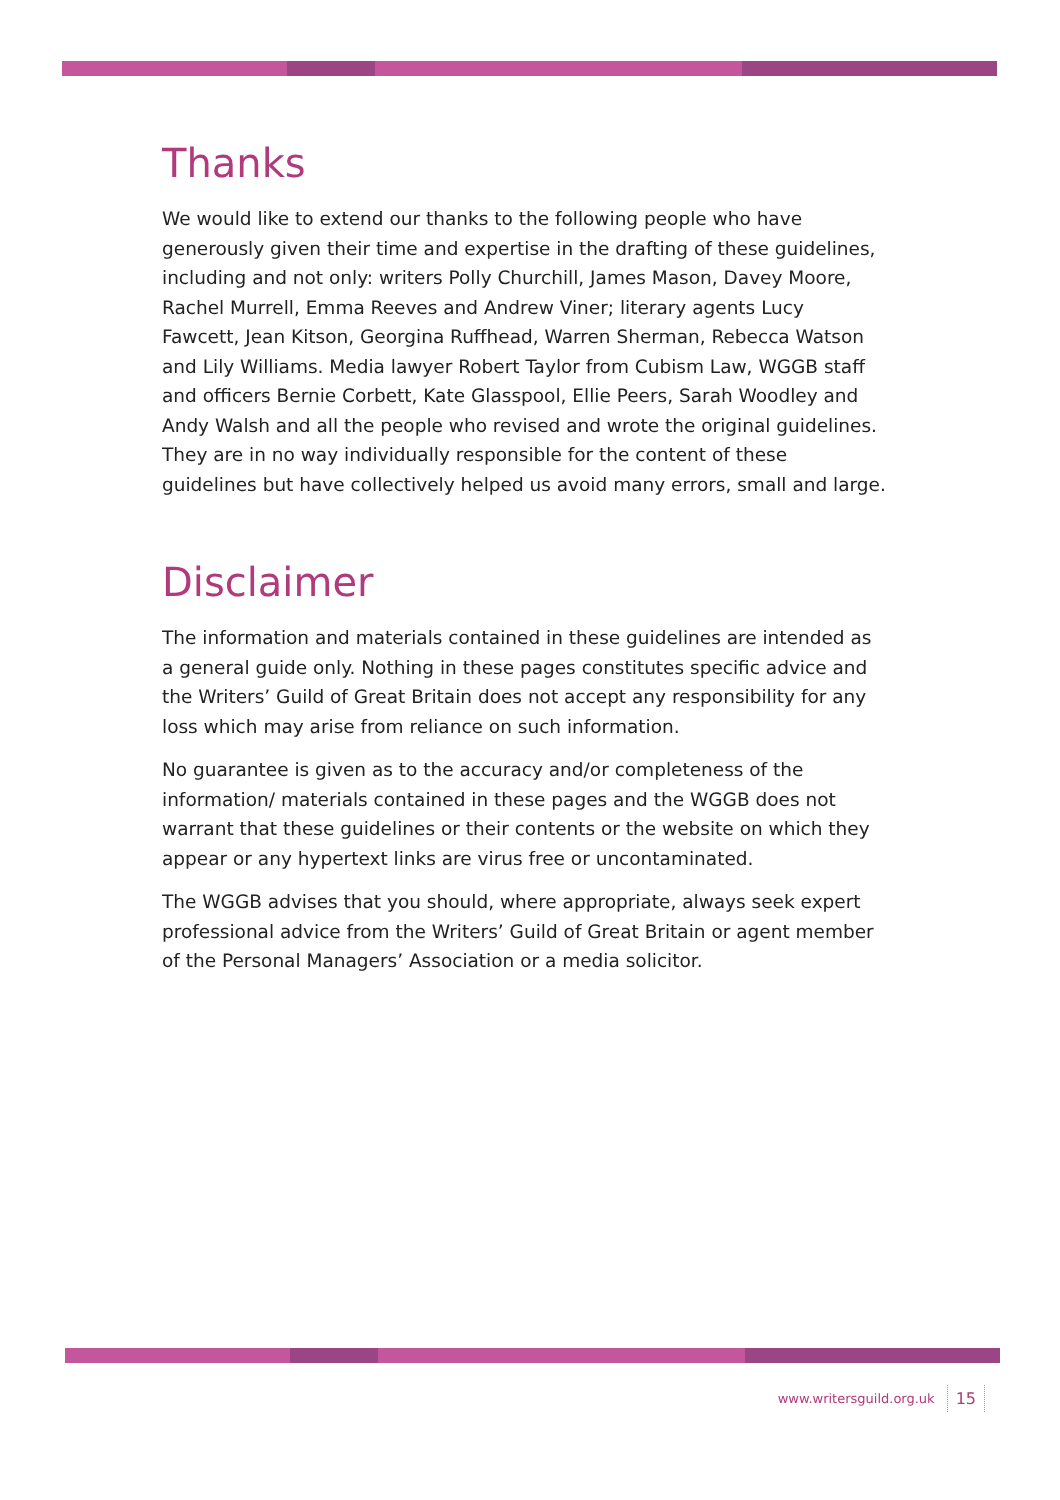Thanks
We would like to extend our thanks to the following people who have generously given their time and expertise in the drafting of these guidelines, including and not only: writers Polly Churchill, James Mason, Davey Moore, Rachel Murrell, Emma Reeves and Andrew Viner; literary agents Lucy Fawcett, Jean Kitson, Georgina Ruffhead, Warren Sherman, Rebecca Watson and Lily Williams. Media lawyer Robert Taylor from Cubism Law, WGGB staff and officers Bernie Corbett, Kate Glasspool, Ellie Peers, Sarah Woodley and Andy Walsh and all the people who revised and wrote the original guidelines. They are in no way individually responsible for the content of these guidelines but have collectively helped us avoid many errors, small and large.
Disclaimer
The information and materials contained in these guidelines are intended as a general guide only. Nothing in these pages constitutes specific advice and the Writers’ Guild of Great Britain does not accept any responsibility for any loss which may arise from reliance on such information.
No guarantee is given as to the accuracy and/or completeness of the information/ materials contained in these pages and the WGGB does not warrant that these guidelines or their contents or the website on which they appear or any hypertext links are virus free or uncontaminated.
The WGGB advises that you should, where appropriate, always seek expert professional advice from the Writers’ Guild of Great Britain or agent member of the Personal Managers’ Association or a media solicitor.
www.writersguild.org.uk 15